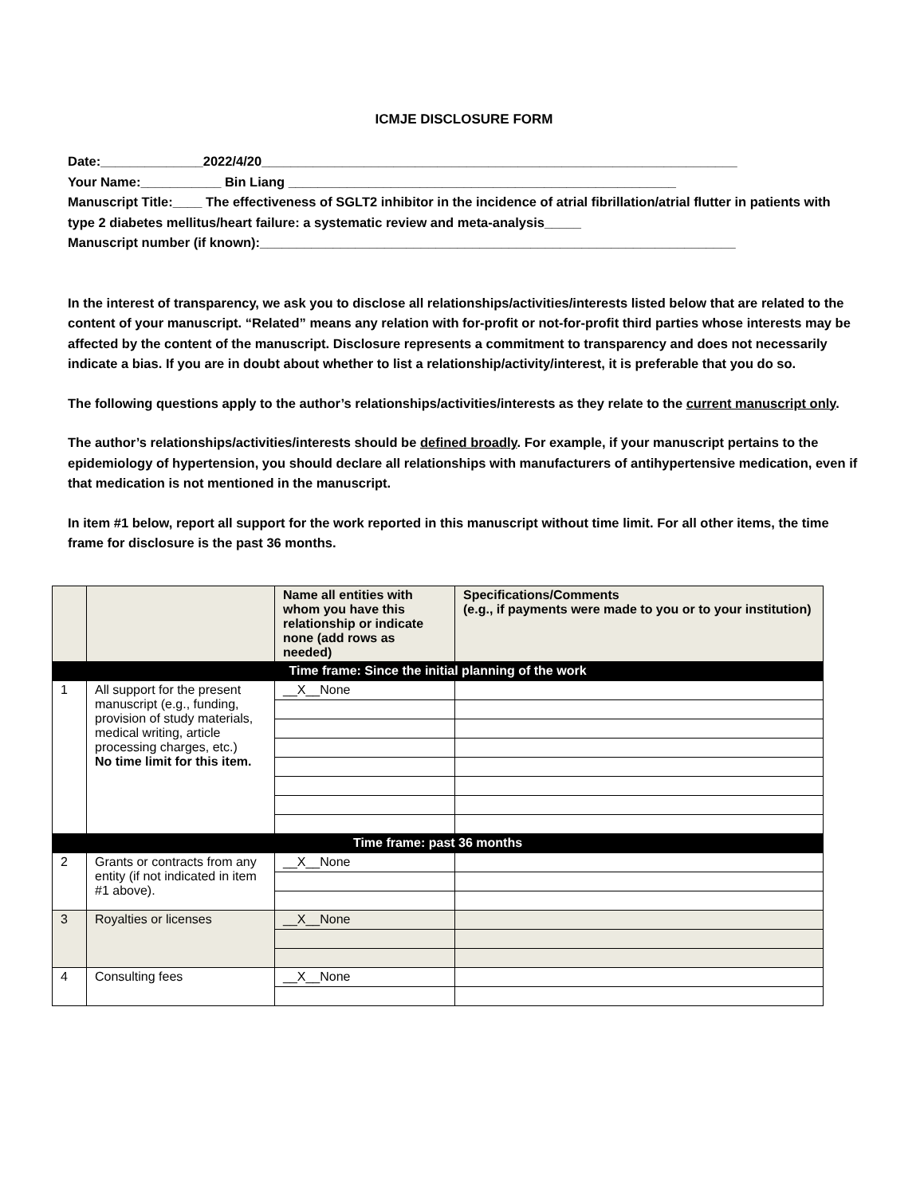ICMJE DISCLOSURE FORM
Date:______________2022/4/20_________________________________________________________________
Your Name:___________ Bin Liang _____________________________________________________
Manuscript Title:____ The effectiveness of SGLT2 inhibitor in the incidence of atrial fibrillation/atrial flutter in patients with type 2 diabetes mellitus/heart failure: a systematic review and meta-analysis_____
Manuscript number (if known):_________________________________________________________________
In the interest of transparency, we ask you to disclose all relationships/activities/interests listed below that are related to the content of your manuscript. “Related” means any relation with for-profit or not-for-profit third parties whose interests may be affected by the content of the manuscript. Disclosure represents a commitment to transparency and does not necessarily indicate a bias. If you are in doubt about whether to list a relationship/activity/interest, it is preferable that you do so.
The following questions apply to the author’s relationships/activities/interests as they relate to the current manuscript only.
The author’s relationships/activities/interests should be defined broadly. For example, if your manuscript pertains to the epidemiology of hypertension, you should declare all relationships with manufacturers of antihypertensive medication, even if that medication is not mentioned in the manuscript.
In item #1 below, report all support for the work reported in this manuscript without time limit. For all other items, the time frame for disclosure is the past 36 months.
| | | Name all entities with whom you have this relationship or indicate none (add rows as needed) | Specifications/Comments (e.g., if payments were made to you or to your institution) |
| --- | --- | --- | --- |
| Time frame: Since the initial planning of the work | | | |
| 1 | All support for the present manuscript (e.g., funding, provision of study materials, medical writing, article processing charges, etc.) No time limit for this item. | __X__None | |
| Time frame: past 36 months | | | |
| 2 | Grants or contracts from any entity (if not indicated in item #1 above). | __X__None | |
| 3 | Royalties or licenses | __X__None | |
| 4 | Consulting fees | __X__None | |